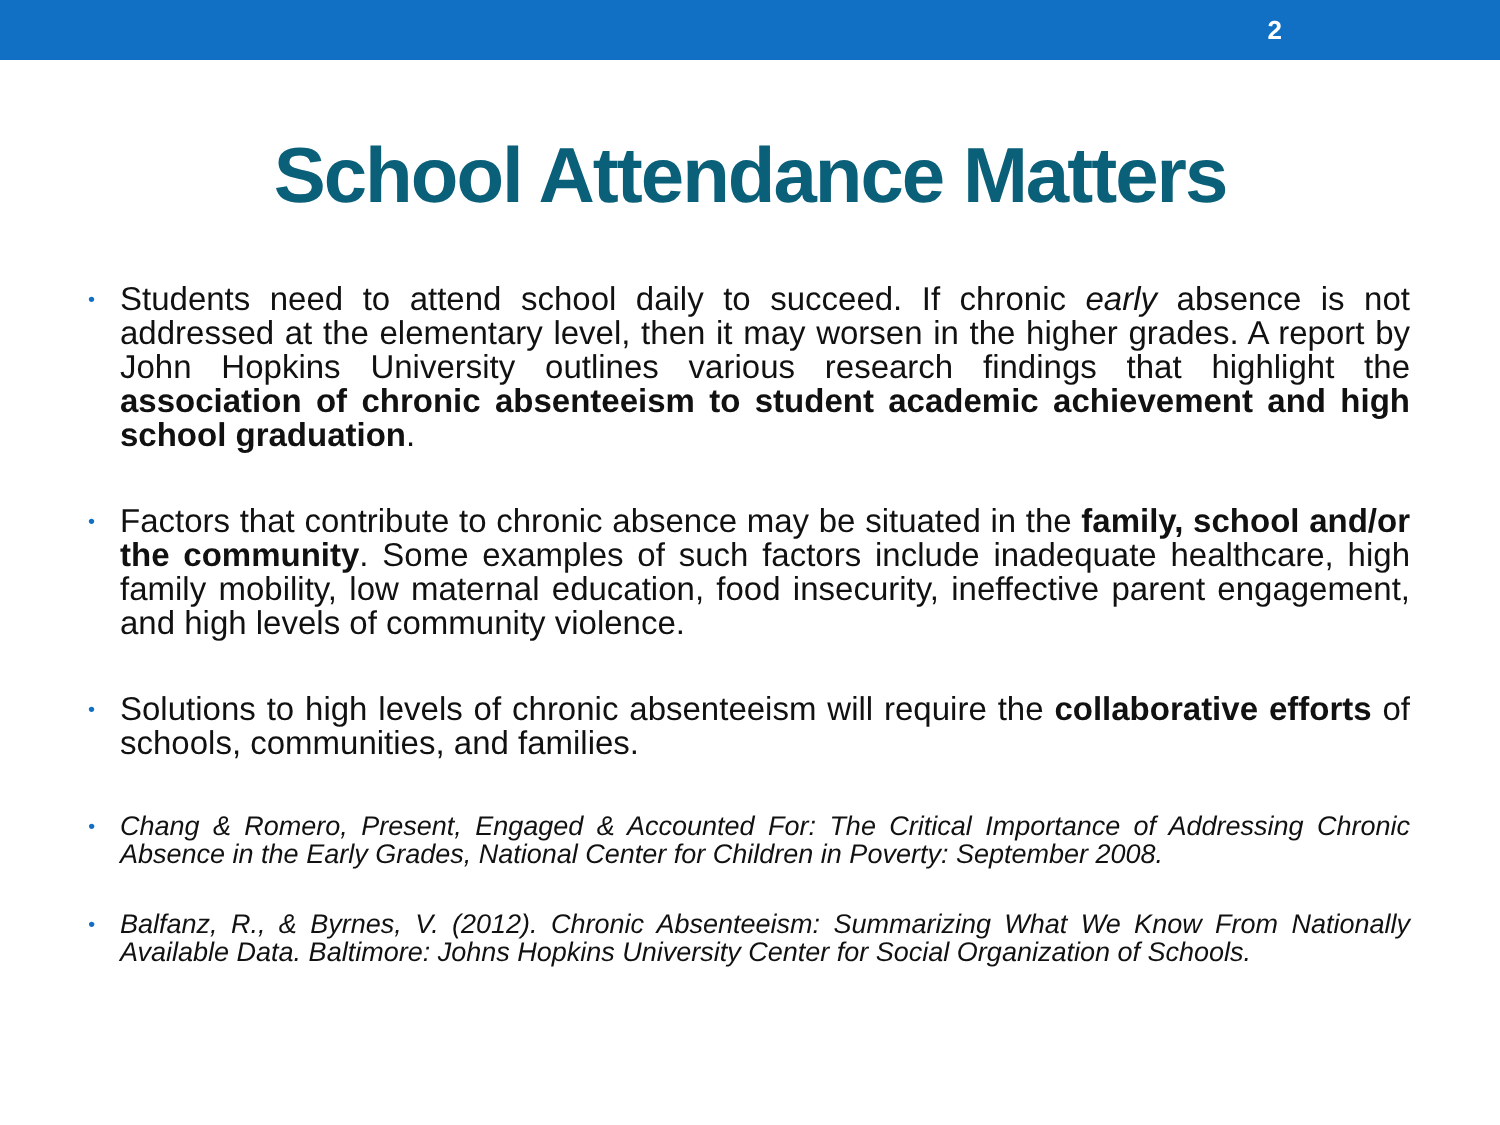2
School Attendance Matters
• Students need to attend school daily to succeed. If chronic early absence is not addressed at the elementary level, then it may worsen in the higher grades. A report by John Hopkins University outlines various research findings that highlight the association of chronic absenteeism to student academic achievement and high school graduation.
• Factors that contribute to chronic absence may be situated in the family, school and/or the community. Some examples of such factors include inadequate healthcare, high family mobility, low maternal education, food insecurity, ineffective parent engagement, and high levels of community violence.
• Solutions to high levels of chronic absenteeism will require the collaborative efforts of schools, communities, and families.
• Chang & Romero, Present, Engaged & Accounted For: The Critical Importance of Addressing Chronic Absence in the Early Grades, National Center for Children in Poverty: September 2008.
• Balfanz, R., & Byrnes, V. (2012). Chronic Absenteeism: Summarizing What We Know From Nationally Available Data. Baltimore: Johns Hopkins University Center for Social Organization of Schools.